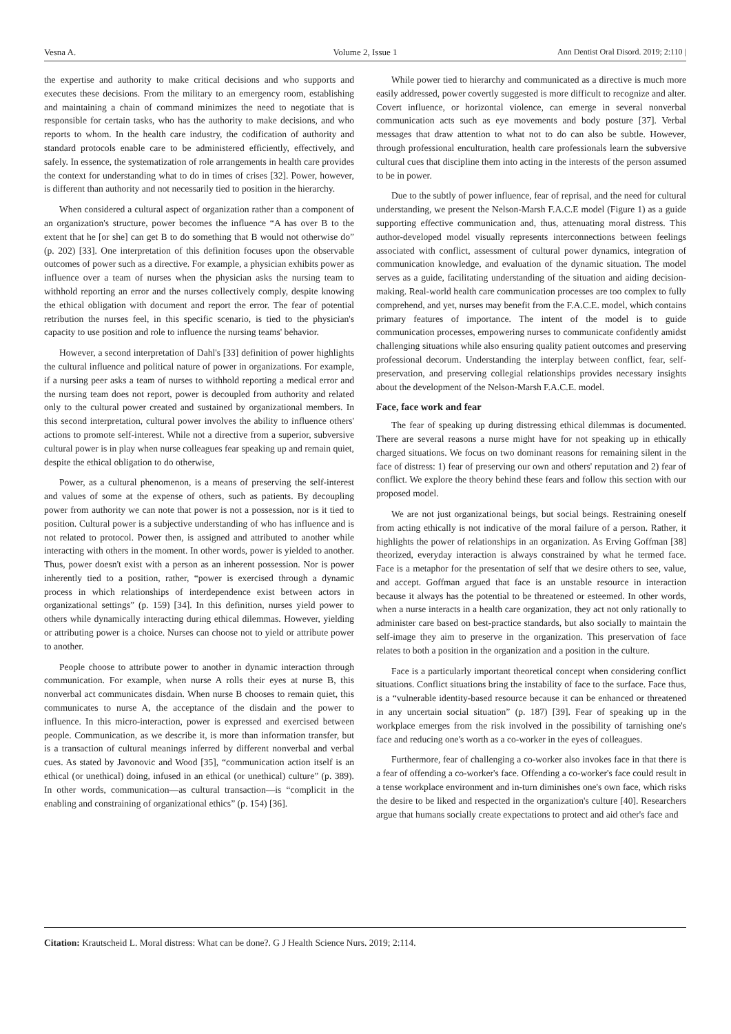Vesna A. Volume 2, Issue 1 Ann Dentist Oral Disord. 2019; 2:110 |
the expertise and authority to make critical decisions and who supports and executes these decisions. From the military to an emergency room, establishing and maintaining a chain of command minimizes the need to negotiate that is responsible for certain tasks, who has the authority to make decisions, and who reports to whom. In the health care industry, the codification of authority and standard protocols enable care to be administered efficiently, effectively, and safely. In essence, the systematization of role arrangements in health care provides the context for understanding what to do in times of crises [32]. Power, however, is different than authority and not necessarily tied to position in the hierarchy.
When considered a cultural aspect of organization rather than a component of an organization's structure, power becomes the influence “A has over B to the extent that he [or she] can get B to do something that B would not otherwise do” (p. 202) [33]. One interpretation of this definition focuses upon the observable outcomes of power such as a directive. For example, a physician exhibits power as influence over a team of nurses when the physician asks the nursing team to withhold reporting an error and the nurses collectively comply, despite knowing the ethical obligation with document and report the error. The fear of potential retribution the nurses feel, in this specific scenario, is tied to the physician's capacity to use position and role to influence the nursing teams' behavior.
However, a second interpretation of Dahl's [33] definition of power highlights the cultural influence and political nature of power in organizations. For example, if a nursing peer asks a team of nurses to withhold reporting a medical error and the nursing team does not report, power is decoupled from authority and related only to the cultural power created and sustained by organizational members. In this second interpretation, cultural power involves the ability to influence others' actions to promote self-interest. While not a directive from a superior, subversive cultural power is in play when nurse colleagues fear speaking up and remain quiet, despite the ethical obligation to do otherwise,
Power, as a cultural phenomenon, is a means of preserving the self-interest and values of some at the expense of others, such as patients. By decoupling power from authority we can note that power is not a possession, nor is it tied to position. Cultural power is a subjective understanding of who has influence and is not related to protocol. Power then, is assigned and attributed to another while interacting with others in the moment. In other words, power is yielded to another. Thus, power doesn't exist with a person as an inherent possession. Nor is power inherently tied to a position, rather, “power is exercised through a dynamic process in which relationships of interdependence exist between actors in organizational settings” (p. 159) [34]. In this definition, nurses yield power to others while dynamically interacting during ethical dilemmas. However, yielding or attributing power is a choice. Nurses can choose not to yield or attribute power to another.
People choose to attribute power to another in dynamic interaction through communication. For example, when nurse A rolls their eyes at nurse B, this nonverbal act communicates disdain. When nurse B chooses to remain quiet, this communicates to nurse A, the acceptance of the disdain and the power to influence. In this micro-interaction, power is expressed and exercised between people. Communication, as we describe it, is more than information transfer, but is a transaction of cultural meanings inferred by different nonverbal and verbal cues. As stated by Javonovic and Wood [35], “communication action itself is an ethical (or unethical) doing, infused in an ethical (or unethical) culture” (p. 389). In other words, communication—as cultural transaction—is “complicit in the enabling and constraining of organizational ethics” (p. 154) [36].
While power tied to hierarchy and communicated as a directive is much more easily addressed, power covertly suggested is more difficult to recognize and alter. Covert influence, or horizontal violence, can emerge in several nonverbal communication acts such as eye movements and body posture [37]. Verbal messages that draw attention to what not to do can also be subtle. However, through professional enculturation, health care professionals learn the subversive cultural cues that discipline them into acting in the interests of the person assumed to be in power.
Due to the subtly of power influence, fear of reprisal, and the need for cultural understanding, we present the Nelson-Marsh F.A.C.E model (Figure 1) as a guide supporting effective communication and, thus, attenuating moral distress. This author-developed model visually represents interconnections between feelings associated with conflict, assessment of cultural power dynamics, integration of communication knowledge, and evaluation of the dynamic situation. The model serves as a guide, facilitating understanding of the situation and aiding decision-making. Real-world health care communication processes are too complex to fully comprehend, and yet, nurses may benefit from the F.A.C.E. model, which contains primary features of importance. The intent of the model is to guide communication processes, empowering nurses to communicate confidently amidst challenging situations while also ensuring quality patient outcomes and preserving professional decorum. Understanding the interplay between conflict, fear, self-preservation, and preserving collegial relationships provides necessary insights about the development of the Nelson-Marsh F.A.C.E. model.
Face, face work and fear
The fear of speaking up during distressing ethical dilemmas is documented. There are several reasons a nurse might have for not speaking up in ethically charged situations. We focus on two dominant reasons for remaining silent in the face of distress: 1) fear of preserving our own and others' reputation and 2) fear of conflict. We explore the theory behind these fears and follow this section with our proposed model.
We are not just organizational beings, but social beings. Restraining oneself from acting ethically is not indicative of the moral failure of a person. Rather, it highlights the power of relationships in an organization. As Erving Goffman [38] theorized, everyday interaction is always constrained by what he termed face. Face is a metaphor for the presentation of self that we desire others to see, value, and accept. Goffman argued that face is an unstable resource in interaction because it always has the potential to be threatened or esteemed. In other words, when a nurse interacts in a health care organization, they act not only rationally to administer care based on best-practice standards, but also socially to maintain the self-image they aim to preserve in the organization. This preservation of face relates to both a position in the organization and a position in the culture.
Face is a particularly important theoretical concept when considering conflict situations. Conflict situations bring the instability of face to the surface. Face thus, is a “vulnerable identity-based resource because it can be enhanced or threatened in any uncertain social situation” (p. 187) [39]. Fear of speaking up in the workplace emerges from the risk involved in the possibility of tarnishing one's face and reducing one's worth as a co-worker in the eyes of colleagues.
Furthermore, fear of challenging a co-worker also invokes face in that there is a fear of offending a co-worker's face. Offending a co-worker's face could result in a tense workplace environment and in-turn diminishes one's own face, which risks the desire to be liked and respected in the organization's culture [40]. Researchers argue that humans socially create expectations to protect and aid other's face and
Citation: Krautscheid L. Moral distress: What can be done?. G J Health Science Nurs. 2019; 2:114.